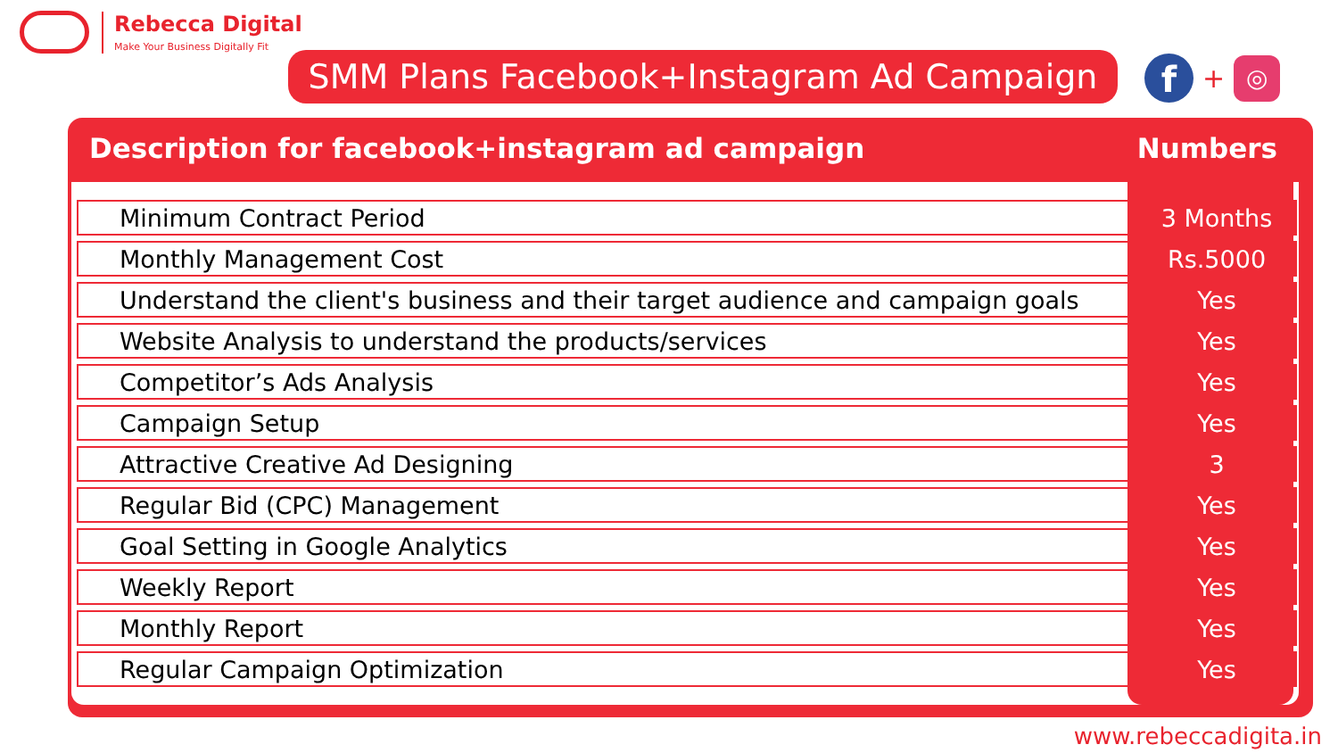Rebecca Digital
Make Your Business Digitally Fit
SMM Plans Facebook+Instagram Ad Campaign
f
+
◎
Description for facebook+instagram ad campaign
Numbers
| Minimum Contract Period | 3 Months |
| Monthly Management Cost | Rs.5000 |
| Understand the client's business and their target audience and campaign goals | Yes |
| Website Analysis to understand the products/services | Yes |
| Competitor’s Ads Analysis | Yes |
| Campaign Setup | Yes |
| Attractive Creative Ad Designing | 3 |
| Regular Bid (CPC) Management | Yes |
| Goal Setting in Google Analytics | Yes |
| Weekly Report | Yes |
| Monthly Report | Yes |
| Regular Campaign Optimization | Yes |
www.rebeccadigita.in